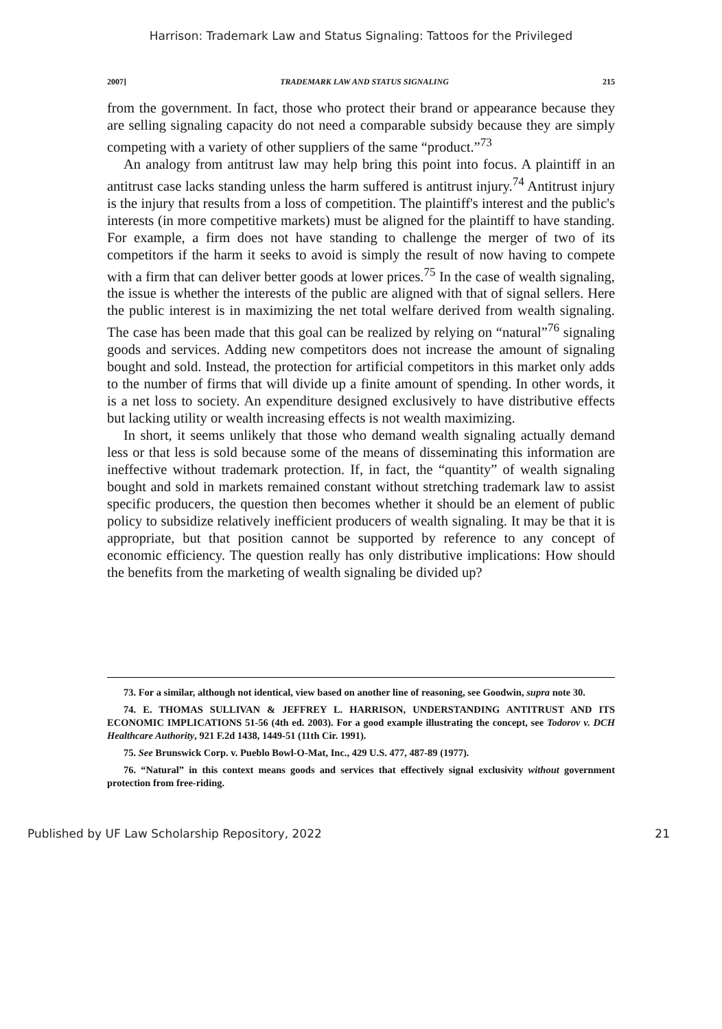Harrison: Trademark Law and Status Signaling: Tattoos for the Privileged
2007] TRADEMARK LAW AND STATUS SIGNALING 215
from the government. In fact, those who protect their brand or appearance because they are selling signaling capacity do not need a comparable subsidy because they are simply competing with a variety of other suppliers of the same “product.”<sup>73</sup>
An analogy from antitrust law may help bring this point into focus. A plaintiff in an antitrust case lacks standing unless the harm suffered is antitrust injury.<sup>74</sup> Antitrust injury is the injury that results from a loss of competition. The plaintiff's interest and the public's interests (in more competitive markets) must be aligned for the plaintiff to have standing. For example, a firm does not have standing to challenge the merger of two of its competitors if the harm it seeks to avoid is simply the result of now having to compete with a firm that can deliver better goods at lower prices.<sup>75</sup> In the case of wealth signaling, the issue is whether the interests of the public are aligned with that of signal sellers. Here the public interest is in maximizing the net total welfare derived from wealth signaling. The case has been made that this goal can be realized by relying on “natural”<sup>76</sup> signaling goods and services. Adding new competitors does not increase the amount of signaling bought and sold. Instead, the protection for artificial competitors in this market only adds to the number of firms that will divide up a finite amount of spending. In other words, it is a net loss to society. An expenditure designed exclusively to have distributive effects but lacking utility or wealth increasing effects is not wealth maximizing.
In short, it seems unlikely that those who demand wealth signaling actually demand less or that less is sold because some of the means of disseminating this information are ineffective without trademark protection. If, in fact, the “quantity” of wealth signaling bought and sold in markets remained constant without stretching trademark law to assist specific producers, the question then becomes whether it should be an element of public policy to subsidize relatively inefficient producers of wealth signaling. It may be that it is appropriate, but that position cannot be supported by reference to any concept of economic efficiency. The question really has only distributive implications: How should the benefits from the marketing of wealth signaling be divided up?
73. For a similar, although not identical, view based on another line of reasoning, see Goodwin, supra note 30.
74. E. THOMAS SULLIVAN & JEFFREY L. HARRISON, UNDERSTANDING ANTITRUST AND ITS ECONOMIC IMPLICATIONS 51-56 (4th ed. 2003). For a good example illustrating the concept, see Todorov v. DCH Healthcare Authority, 921 F.2d 1438, 1449-51 (11th Cir. 1991).
75. See Brunswick Corp. v. Pueblo Bowl-O-Mat, Inc., 429 U.S. 477, 487-89 (1977).
76. “Natural” in this context means goods and services that effectively signal exclusivity without government protection from free-riding.
Published by UF Law Scholarship Repository, 2022 21